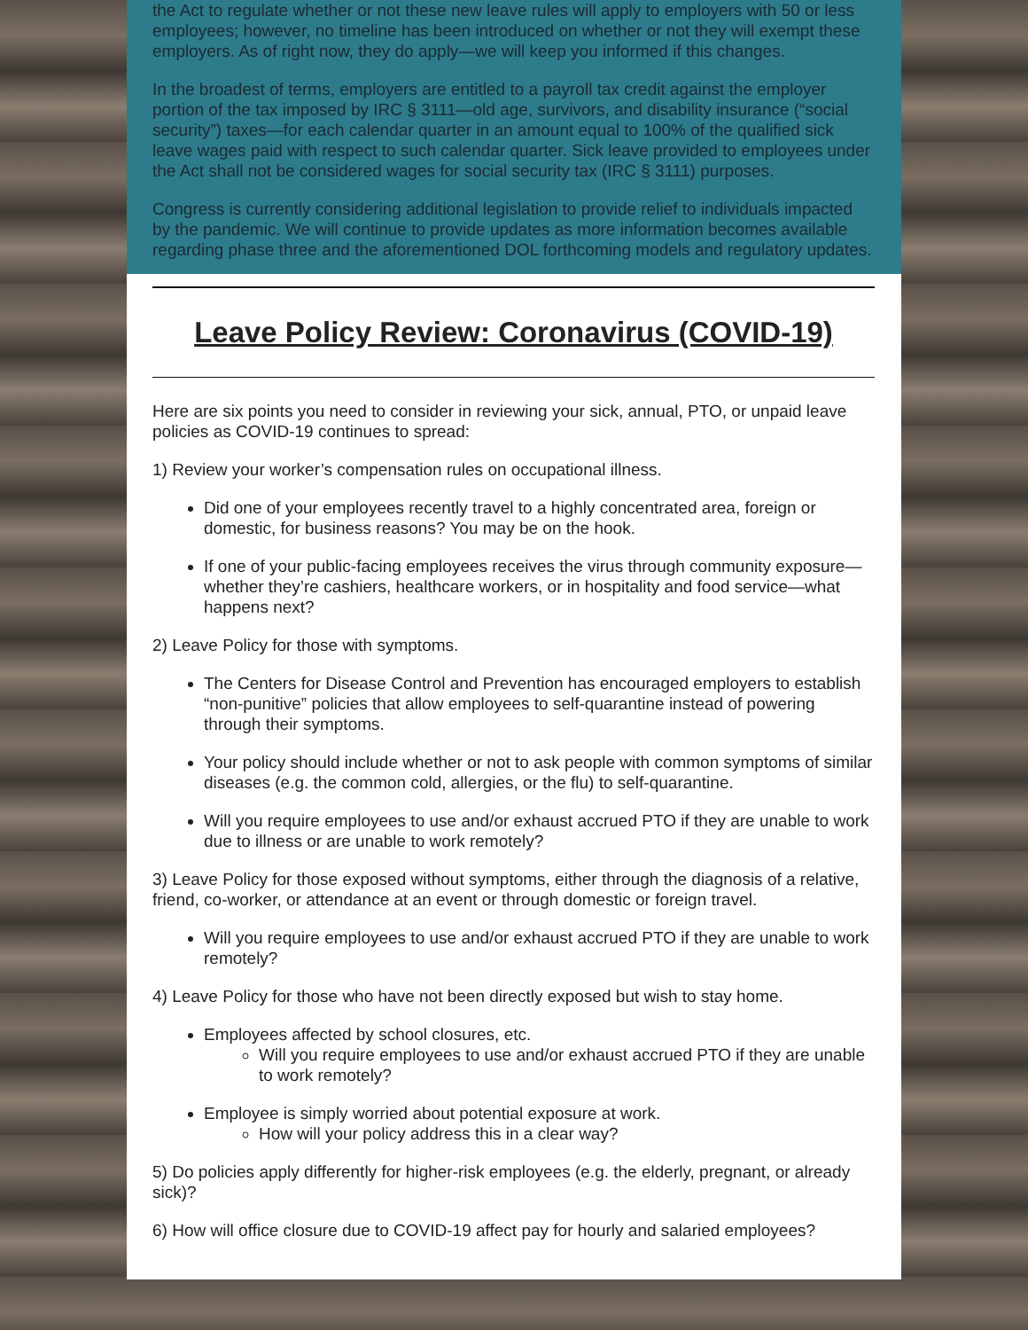the Act to regulate whether or not these new leave rules will apply to employers with 50 or less employees; however, no timeline has been introduced on whether or not they will exempt these employers. As of right now, they do apply—we will keep you informed if this changes.
In the broadest of terms, employers are entitled to a payroll tax credit against the employer portion of the tax imposed by IRC § 3111—old age, survivors, and disability insurance (“social security”) taxes—for each calendar quarter in an amount equal to 100% of the qualified sick leave wages paid with respect to such calendar quarter. Sick leave provided to employees under the Act shall not be considered wages for social security tax (IRC § 3111) purposes.
Congress is currently considering additional legislation to provide relief to individuals impacted by the pandemic. We will continue to provide updates as more information becomes available regarding phase three and the aforementioned DOL forthcoming models and regulatory updates.
Leave Policy Review: Coronavirus (COVID-19)
Here are six points you need to consider in reviewing your sick, annual, PTO, or unpaid leave policies as COVID-19 continues to spread:
1) Review your worker’s compensation rules on occupational illness.
Did one of your employees recently travel to a highly concentrated area, foreign or domestic, for business reasons? You may be on the hook.
If one of your public-facing employees receives the virus through community exposure—whether they’re cashiers, healthcare workers, or in hospitality and food service—what happens next?
2) Leave Policy for those with symptoms.
The Centers for Disease Control and Prevention has encouraged employers to establish “non-punitive” policies that allow employees to self-quarantine instead of powering through their symptoms.
Your policy should include whether or not to ask people with common symptoms of similar diseases (e.g. the common cold, allergies, or the flu) to self-quarantine.
Will you require employees to use and/or exhaust accrued PTO if they are unable to work due to illness or are unable to work remotely?
3) Leave Policy for those exposed without symptoms, either through the diagnosis of a relative, friend, co-worker, or attendance at an event or through domestic or foreign travel.
Will you require employees to use and/or exhaust accrued PTO if they are unable to work remotely?
4) Leave Policy for those who have not been directly exposed but wish to stay home.
Employees affected by school closures, etc.
Will you require employees to use and/or exhaust accrued PTO if they are unable to work remotely?
Employee is simply worried about potential exposure at work.
How will your policy address this in a clear way?
5) Do policies apply differently for higher-risk employees (e.g. the elderly, pregnant, or already sick)?
6) How will office closure due to COVID-19 affect pay for hourly and salaried employees?